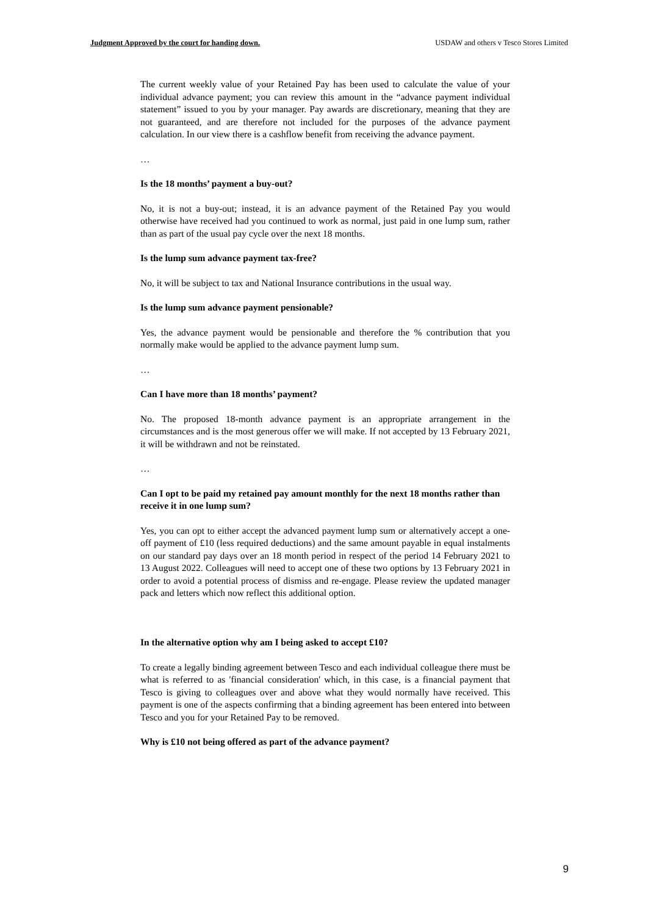Judgment Approved by the court for handing down. USDAW and others v Tesco Stores Limited
The current weekly value of your Retained Pay has been used to calculate the value of your individual advance payment; you can review this amount in the “advance payment individual statement” issued to you by your manager. Pay awards are discretionary, meaning that they are not guaranteed, and are therefore not included for the purposes of the advance payment calculation. In our view there is a cashflow benefit from receiving the advance payment.
…
Is the 18 months’ payment a buy-out?
No, it is not a buy-out; instead, it is an advance payment of the Retained Pay you would otherwise have received had you continued to work as normal, just paid in one lump sum, rather than as part of the usual pay cycle over the next 18 months.
Is the lump sum advance payment tax-free?
No, it will be subject to tax and National Insurance contributions in the usual way.
Is the lump sum advance payment pensionable?
Yes, the advance payment would be pensionable and therefore the % contribution that you normally make would be applied to the advance payment lump sum.
…
Can I have more than 18 months’ payment?
No. The proposed 18-month advance payment is an appropriate arrangement in the circumstances and is the most generous offer we will make. If not accepted by 13 February 2021, it will be withdrawn and not be reinstated.
…
Can I opt to be paid my retained pay amount monthly for the next 18 months rather than receive it in one lump sum?
Yes, you can opt to either accept the advanced payment lump sum or alternatively accept a one-off payment of £10 (less required deductions) and the same amount payable in equal instalments on our standard pay days over an 18 month period in respect of the period 14 February 2021 to 13 August 2022. Colleagues will need to accept one of these two options by 13 February 2021 in order to avoid a potential process of dismiss and re-engage. Please review the updated manager pack and letters which now reflect this additional option.
In the alternative option why am I being asked to accept £10?
To create a legally binding agreement between Tesco and each individual colleague there must be what is referred to as 'financial consideration' which, in this case, is a financial payment that Tesco is giving to colleagues over and above what they would normally have received. This payment is one of the aspects confirming that a binding agreement has been entered into between Tesco and you for your Retained Pay to be removed.
Why is £10 not being offered as part of the advance payment?
9